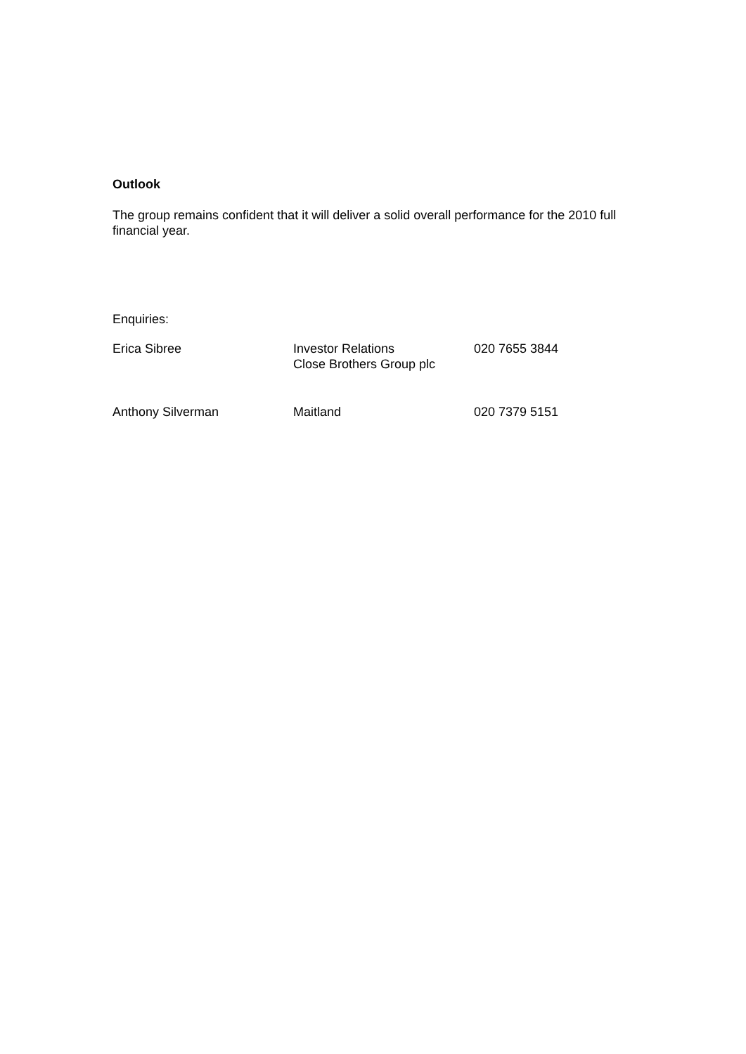Outlook
The group remains confident that it will deliver a solid overall performance for the 2010 full financial year.
Enquiries:
| Erica Sibree | Investor Relations Close Brothers Group plc | 020 7655 3844 |
| Anthony Silverman | Maitland | 020 7379 5151 |